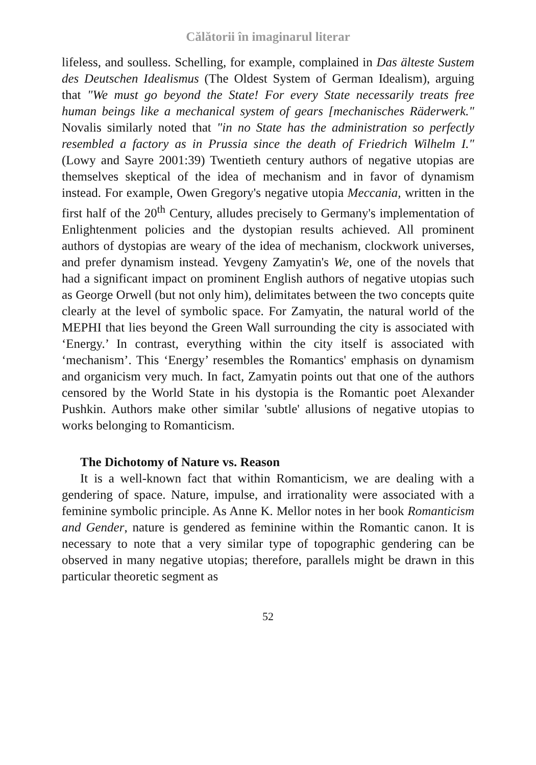Călătorii în imaginarul literar
lifeless, and soulless. Schelling, for example, complained in Das älteste Sustem des Deutschen Idealismus (The Oldest System of German Idealism), arguing that "We must go beyond the State! For every State necessarily treats free human beings like a mechanical system of gears [mechanisches Räderwerk." Novalis similarly noted that "in no State has the administration so perfectly resembled a factory as in Prussia since the death of Friedrich Wilhelm I." (Lowy and Sayre 2001:39) Twentieth century authors of negative utopias are themselves skeptical of the idea of mechanism and in favor of dynamism instead. For example, Owen Gregory's negative utopia Meccania, written in the first half of the 20<sup>th</sup> Century, alludes precisely to Germany's implementation of Enlightenment policies and the dystopian results achieved. All prominent authors of dystopias are weary of the idea of mechanism, clockwork universes, and prefer dynamism instead. Yevgeny Zamyatin's We, one of the novels that had a significant impact on prominent English authors of negative utopias such as George Orwell (but not only him), delimitates between the two concepts quite clearly at the level of symbolic space. For Zamyatin, the natural world of the MEPHI that lies beyond the Green Wall surrounding the city is associated with ‘Energy.’ In contrast, everything within the city itself is associated with ‘mechanism’. This ‘Energy’ resembles the Romantics' emphasis on dynamism and organicism very much. In fact, Zamyatin points out that one of the authors censored by the World State in his dystopia is the Romantic poet Alexander Pushkin. Authors make other similar 'subtle' allusions of negative utopias to works belonging to Romanticism.
The Dichotomy of Nature vs. Reason
It is a well-known fact that within Romanticism, we are dealing with a gendering of space. Nature, impulse, and irrationality were associated with a feminine symbolic principle. As Anne K. Mellor notes in her book Romanticism and Gender, nature is gendered as feminine within the Romantic canon. It is necessary to note that a very similar type of topographic gendering can be observed in many negative utopias; therefore, parallels might be drawn in this particular theoretic segment as
52